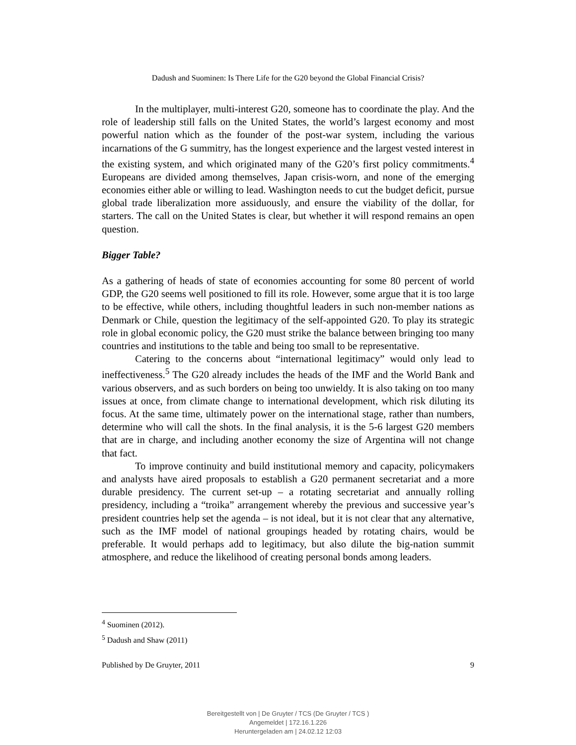Dadush and Suominen: Is There Life for the G20 beyond the Global Financial Crisis?
In the multiplayer, multi-interest G20, someone has to coordinate the play. And the role of leadership still falls on the United States, the world’s largest economy and most powerful nation which as the founder of the post-war system, including the various incarnations of the G summitry, has the longest experience and the largest vested interest in the existing system, and which originated many of the G20’s first policy commitments.<sup>4</sup> Europeans are divided among themselves, Japan crisis-worn, and none of the emerging economies either able or willing to lead. Washington needs to cut the budget deficit, pursue global trade liberalization more assiduously, and ensure the viability of the dollar, for starters. The call on the United States is clear, but whether it will respond remains an open question.
Bigger Table?
As a gathering of heads of state of economies accounting for some 80 percent of world GDP, the G20 seems well positioned to fill its role. However, some argue that it is too large to be effective, while others, including thoughtful leaders in such non-member nations as Denmark or Chile, question the legitimacy of the self-appointed G20. To play its strategic role in global economic policy, the G20 must strike the balance between bringing too many countries and institutions to the table and being too small to be representative.
Catering to the concerns about “international legitimacy” would only lead to ineffectiveness.<sup>5</sup> The G20 already includes the heads of the IMF and the World Bank and various observers, and as such borders on being too unwieldy. It is also taking on too many issues at once, from climate change to international development, which risk diluting its focus. At the same time, ultimately power on the international stage, rather than numbers, determine who will call the shots. In the final analysis, it is the 5-6 largest G20 members that are in charge, and including another economy the size of Argentina will not change that fact.
To improve continuity and build institutional memory and capacity, policymakers and analysts have aired proposals to establish a G20 permanent secretariat and a more durable presidency. The current set-up – a rotating secretariat and annually rolling presidency, including a “troika” arrangement whereby the previous and successive year’s president countries help set the agenda – is not ideal, but it is not clear that any alternative, such as the IMF model of national groupings headed by rotating chairs, would be preferable. It would perhaps add to legitimacy, but also dilute the big-nation summit atmosphere, and reduce the likelihood of creating personal bonds among leaders.
<sup>4</sup> Suominen (2012).
<sup>5</sup> Dadush and Shaw (2011)
Published by De Gruyter, 2011 9
Bereitgestellt von | De Gruyter / TCS (De Gruyter / TCS )
Angemeldet | 172.16.1.226
Heruntergeladen am | 24.02.12 12:03